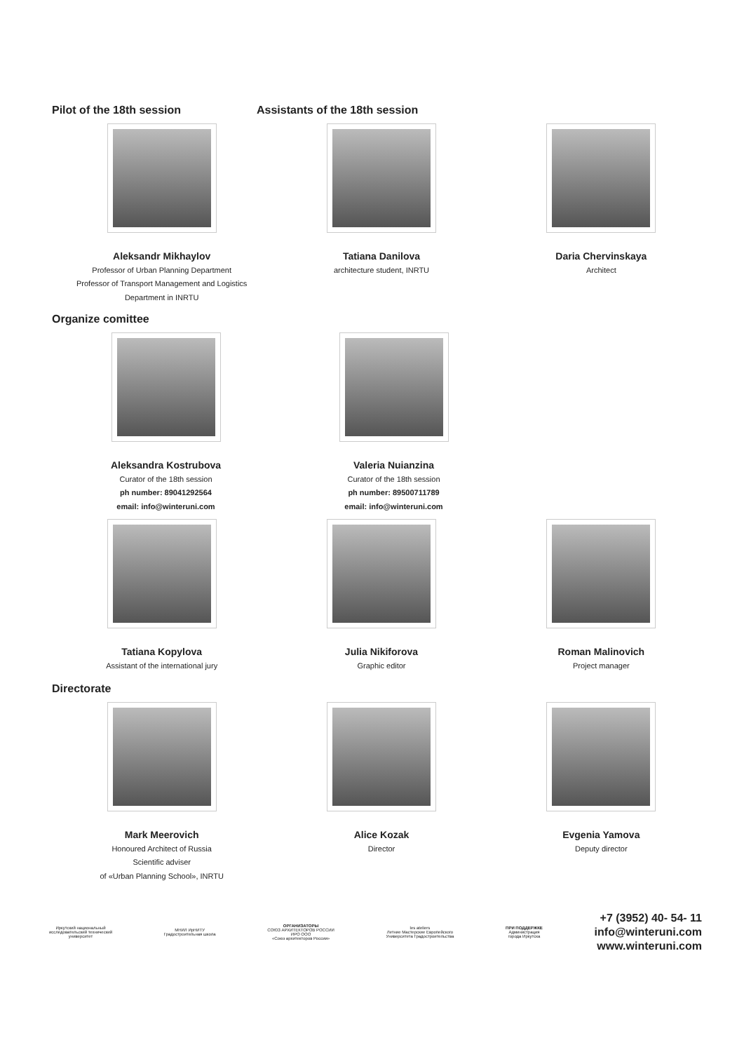Pilot of the 18th session Assistants of the 18th session
Aleksandr Mikhaylov
Professor of Urban Planning Department
Professor of Transport Management and Logistics
Department in INRTU
Tatiana Danilova
architecture student, INRTU
Daria Chervinskaya
Architect
Organize comittee
Aleksandra Kostrubova
Curator of the 18th session
ph number: 89041292564
email: info@winteruni.com
Valeria Nuianzina
Curator of the 18th session
ph number: 89500711789
email: info@winteruni.com
Tatiana Kopylova
Assistant of the international jury
Julia Nikiforova
Graphic editor
Roman Malinovich
Project manager
Directorate
Mark Meerovich
Honoured Architect of Russia
Scientific adviser
of «Urban Planning School», INRTU
Alice Kozak
Director
Evgenia Yamova
Deputy director
Иркутский национальный
исследовательский технический
университет
МНИЛ ИрНИТУ
Градостроительная школа
ОРГАНИЗАТОРЫ
СОЮЗ АРХИТЕКТОРОВ РОССИИ
ИРО ООО
«Союз архитекторов России»
les ateliers
Летние Мастерские Европейского
Университета Градостроительства
ПРИ ПОДДЕРЖКЕ
Администрация
города Иркутска
+7 (3952) 40- 54- 11
info@winteruni.com
www.winteruni.com